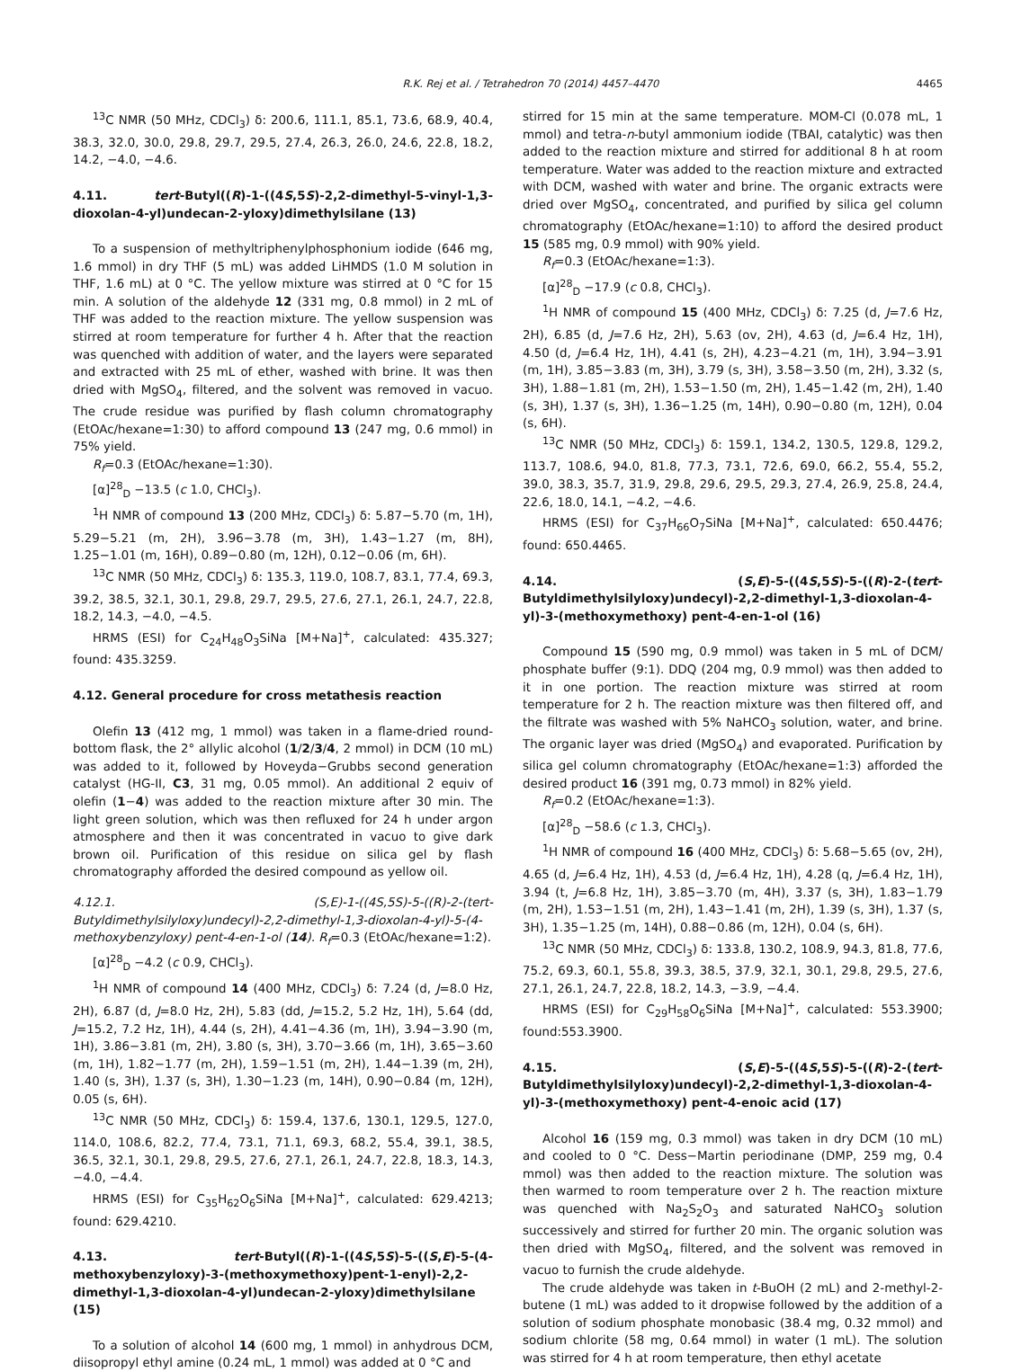R.K. Rej et al. / Tetrahedron 70 (2014) 4457–4470 4465
<sup>13</sup>C NMR (50 MHz, CDCl<sub>3</sub>) δ: 200.6, 111.1, 85.1, 73.6, 68.9, 40.4, 38.3, 32.0, 30.0, 29.8, 29.7, 29.5, 27.4, 26.3, 26.0, 24.6, 22.8, 18.2, 14.2, −4.0, −4.6.
4.11. tert-Butyl((R)-1-((4S,5S)-2,2-dimethyl-5-vinyl-1,3-dioxolan-4-yl)undecan-2-yloxy)dimethylsilane (13)
To a suspension of methyltriphenylphosphonium iodide (646 mg, 1.6 mmol) in dry THF (5 mL) was added LiHMDS (1.0 M solution in THF, 1.6 mL) at 0 °C. The yellow mixture was stirred at 0 °C for 15 min. A solution of the aldehyde 12 (331 mg, 0.8 mmol) in 2 mL of THF was added to the reaction mixture. The yellow suspension was stirred at room temperature for further 4 h. After that the reaction was quenched with addition of water, and the layers were separated and extracted with 25 mL of ether, washed with brine. It was then dried with MgSO<sub>4</sub>, filtered, and the solvent was removed in vacuo. The crude residue was purified by flash column chromatography (EtOAc/hexane=1:30) to afford compound 13 (247 mg, 0.6 mmol) in 75% yield.
R<sub>f</sub>=0.3 (EtOAc/hexane=1:30).
[α]<sup>28</sup><sub>D</sub> −13.5 (c 1.0, CHCl<sub>3</sub>).
<sup>1</sup>H NMR of compound 13 (200 MHz, CDCl<sub>3</sub>) δ: 5.87−5.70 (m, 1H), 5.29−5.21 (m, 2H), 3.96−3.78 (m, 3H), 1.43−1.27 (m, 8H), 1.25−1.01 (m, 16H), 0.89−0.80 (m, 12H), 0.12−0.06 (m, 6H).
<sup>13</sup>C NMR (50 MHz, CDCl<sub>3</sub>) δ: 135.3, 119.0, 108.7, 83.1, 77.4, 69.3, 39.2, 38.5, 32.1, 30.1, 29.8, 29.7, 29.5, 27.6, 27.1, 26.1, 24.7, 22.8, 18.2, 14.3, −4.0, −4.5.
HRMS (ESI) for C<sub>24</sub>H<sub>48</sub>O<sub>3</sub>SiNa [M+Na]<sup>+</sup>, calculated: 435.327; found: 435.3259.
4.12. General procedure for cross metathesis reaction
Olefin 13 (412 mg, 1 mmol) was taken in a flame-dried round-bottom flask, the 2° allylic alcohol (1/2/3/4, 2 mmol) in DCM (10 mL) was added to it, followed by Hoveyda−Grubbs second generation catalyst (HG-II, C3, 31 mg, 0.05 mmol). An additional 2 equiv of olefin (1−4) was added to the reaction mixture after 30 min. The light green solution, which was then refluxed for 24 h under argon atmosphere and then it was concentrated in vacuo to give dark brown oil. Purification of this residue on silica gel by flash chromatography afforded the desired compound as yellow oil.
4.12.1. (S,E)-1-((4S,5S)-5-((R)-2-(tert-Butyldimethylsilyloxy)undecyl)-2,2-dimethyl-1,3-dioxolan-4-yl)-5-(4-methoxybenzyloxy) pent-4-en-1-ol (14). R<sub>f</sub>=0.3 (EtOAc/hexane=1:2).
[α]<sup>28</sup><sub>D</sub> −4.2 (c 0.9, CHCl<sub>3</sub>).
<sup>1</sup>H NMR of compound 14 (400 MHz, CDCl<sub>3</sub>) δ: 7.24 (d, J=8.0 Hz, 2H), 6.87 (d, J=8.0 Hz, 2H), 5.83 (dd, J=15.2, 5.2 Hz, 1H), 5.64 (dd, J=15.2, 7.2 Hz, 1H), 4.44 (s, 2H), 4.41−4.36 (m, 1H), 3.94−3.90 (m, 1H), 3.86−3.81 (m, 2H), 3.80 (s, 3H), 3.70−3.66 (m, 1H), 3.65−3.60 (m, 1H), 1.82−1.77 (m, 2H), 1.59−1.51 (m, 2H), 1.44−1.39 (m, 2H), 1.40 (s, 3H), 1.37 (s, 3H), 1.30−1.23 (m, 14H), 0.90−0.84 (m, 12H), 0.05 (s, 6H).
<sup>13</sup>C NMR (50 MHz, CDCl<sub>3</sub>) δ: 159.4, 137.6, 130.1, 129.5, 127.0, 114.0, 108.6, 82.2, 77.4, 73.1, 71.1, 69.3, 68.2, 55.4, 39.1, 38.5, 36.5, 32.1, 30.1, 29.8, 29.5, 27.6, 27.1, 26.1, 24.7, 22.8, 18.3, 14.3, −4.0, −4.4.
HRMS (ESI) for C<sub>35</sub>H<sub>62</sub>O<sub>6</sub>SiNa [M+Na]<sup>+</sup>, calculated: 629.4213; found: 629.4210.
4.13. tert-Butyl((R)-1-((4S,5S)-5-((S,E)-5-(4-methoxybenzyloxy)-3-(methoxymethoxy)pent-1-enyl)-2,2-dimethyl-1,3-dioxolan-4-yl)undecan-2-yloxy)dimethylsilane (15)
To a solution of alcohol 14 (600 mg, 1 mmol) in anhydrous DCM, diisopropyl ethyl amine (0.24 mL, 1 mmol) was added at 0 °C and
stirred for 15 min at the same temperature. MOM-Cl (0.078 mL, 1 mmol) and tetra-n-butyl ammonium iodide (TBAI, catalytic) was then added to the reaction mixture and stirred for additional 8 h at room temperature. Water was added to the reaction mixture and extracted with DCM, washed with water and brine. The organic extracts were dried over MgSO<sub>4</sub>, concentrated, and purified by silica gel column chromatography (EtOAc/hexane=1:10) to afford the desired product 15 (585 mg, 0.9 mmol) with 90% yield.
R<sub>f</sub>=0.3 (EtOAc/hexane=1:3).
[α]<sup>28</sup><sub>D</sub> −17.9 (c 0.8, CHCl<sub>3</sub>).
<sup>1</sup>H NMR of compound 15 (400 MHz, CDCl<sub>3</sub>) δ: 7.25 (d, J=7.6 Hz, 2H), 6.85 (d, J=7.6 Hz, 2H), 5.63 (ov, 2H), 4.63 (d, J=6.4 Hz, 1H), 4.50 (d, J=6.4 Hz, 1H), 4.41 (s, 2H), 4.23−4.21 (m, 1H), 3.94−3.91 (m, 1H), 3.85−3.83 (m, 3H), 3.79 (s, 3H), 3.58−3.50 (m, 2H), 3.32 (s, 3H), 1.88−1.81 (m, 2H), 1.53−1.50 (m, 2H), 1.45−1.42 (m, 2H), 1.40 (s, 3H), 1.37 (s, 3H), 1.36−1.25 (m, 14H), 0.90−0.80 (m, 12H), 0.04 (s, 6H).
<sup>13</sup>C NMR (50 MHz, CDCl<sub>3</sub>) δ: 159.1, 134.2, 130.5, 129.8, 129.2, 113.7, 108.6, 94.0, 81.8, 77.3, 73.1, 72.6, 69.0, 66.2, 55.4, 55.2, 39.0, 38.3, 35.7, 31.9, 29.8, 29.6, 29.5, 29.3, 27.4, 26.9, 25.8, 24.4, 22.6, 18.0, 14.1, −4.2, −4.6.
HRMS (ESI) for C<sub>37</sub>H<sub>66</sub>O<sub>7</sub>SiNa [M+Na]<sup>+</sup>, calculated: 650.4476; found: 650.4465.
4.14. (S,E)-5-((4S,5S)-5-((R)-2-(tert-Butyldimethylsilyloxy)undecyl)-2,2-dimethyl-1,3-dioxolan-4-yl)-3-(methoxymethoxy) pent-4-en-1-ol (16)
Compound 15 (590 mg, 0.9 mmol) was taken in 5 mL of DCM/ phosphate buffer (9:1). DDQ (204 mg, 0.9 mmol) was then added to it in one portion. The reaction mixture was stirred at room temperature for 2 h. The reaction mixture was then filtered off, and the filtrate was washed with 5% NaHCO<sub>3</sub> solution, water, and brine. The organic layer was dried (MgSO<sub>4</sub>) and evaporated. Purification by silica gel column chromatography (EtOAc/hexane=1:3) afforded the desired product 16 (391 mg, 0.73 mmol) in 82% yield.
R<sub>f</sub>=0.2 (EtOAc/hexane=1:3).
[α]<sup>28</sup><sub>D</sub> −58.6 (c 1.3, CHCl<sub>3</sub>).
<sup>1</sup>H NMR of compound 16 (400 MHz, CDCl<sub>3</sub>) δ: 5.68−5.65 (ov, 2H), 4.65 (d, J=6.4 Hz, 1H), 4.53 (d, J=6.4 Hz, 1H), 4.28 (q, J=6.4 Hz, 1H), 3.94 (t, J=6.8 Hz, 1H), 3.85−3.70 (m, 4H), 3.37 (s, 3H), 1.83−1.79 (m, 2H), 1.53−1.51 (m, 2H), 1.43−1.41 (m, 2H), 1.39 (s, 3H), 1.37 (s, 3H), 1.35−1.25 (m, 14H), 0.88−0.86 (m, 12H), 0.04 (s, 6H).
<sup>13</sup>C NMR (50 MHz, CDCl<sub>3</sub>) δ: 133.8, 130.2, 108.9, 94.3, 81.8, 77.6, 75.2, 69.3, 60.1, 55.8, 39.3, 38.5, 37.9, 32.1, 30.1, 29.8, 29.5, 27.6, 27.1, 26.1, 24.7, 22.8, 18.2, 14.3, −3.9, −4.4.
HRMS (ESI) for C<sub>29</sub>H<sub>58</sub>O<sub>6</sub>SiNa [M+Na]<sup>+</sup>, calculated: 553.3900; found:553.3900.
4.15. (S,E)-5-((4S,5S)-5-((R)-2-(tert-Butyldimethylsilyloxy)undecyl)-2,2-dimethyl-1,3-dioxolan-4-yl)-3-(methoxymethoxy) pent-4-enoic acid (17)
Alcohol 16 (159 mg, 0.3 mmol) was taken in dry DCM (10 mL) and cooled to 0 °C. Dess−Martin periodinane (DMP, 259 mg, 0.4 mmol) was then added to the reaction mixture. The solution was then warmed to room temperature over 2 h. The reaction mixture was quenched with Na<sub>2</sub>S<sub>2</sub>O<sub>3</sub> and saturated NaHCO<sub>3</sub> solution successively and stirred for further 20 min. The organic solution was then dried with MgSO<sub>4</sub>, filtered, and the solvent was removed in vacuo to furnish the crude aldehyde.
The crude aldehyde was taken in t-BuOH (2 mL) and 2-methyl-2-butene (1 mL) was added to it dropwise followed by the addition of a solution of sodium phosphate monobasic (38.4 mg, 0.32 mmol) and sodium chlorite (58 mg, 0.64 mmol) in water (1 mL). The solution was stirred for 4 h at room temperature, then ethyl acetate